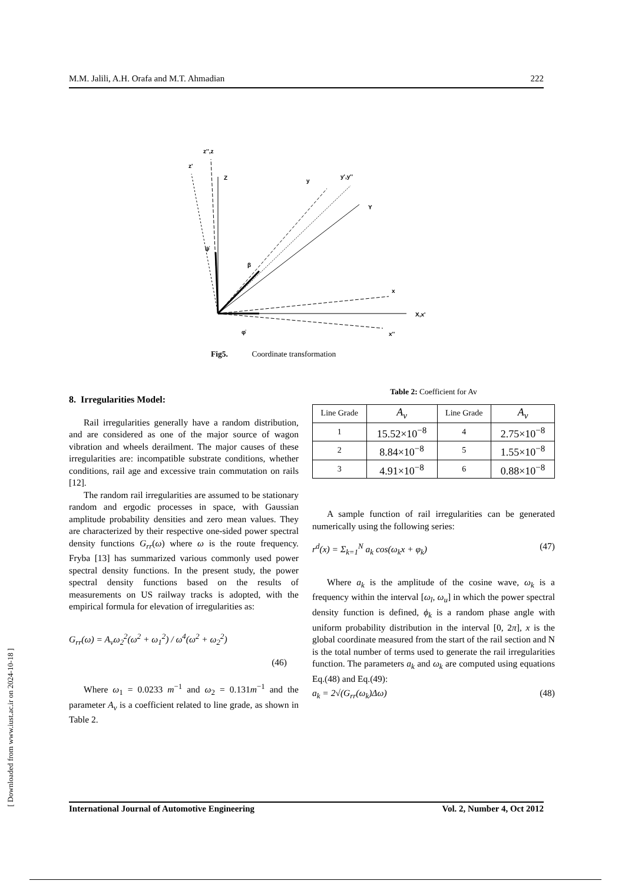M.M. Jalili, A.H. Orafa and M.T. Ahmadian 222
z'',z
z'
Z
y
y',y''
Y
x
X,x'
x''
ψ̇
β
φ̇
Fig5. Coordinate transformation
8. Irregularities Model:
Rail irregularities generally have a random distribution, and are considered as one of the major source of wagon vibration and wheels derailment. The major causes of these irregularities are: incompatible substrate conditions, whether conditions, rail age and excessive train commutation on rails [12].
The random rail irregularities are assumed to be stationary random and ergodic processes in space, with Gaussian amplitude probability densities and zero mean values. They are characterized by their respective one-sided power spectral density functions G<sub>rr</sub>(ω) where ω is the route frequency. Fryba [13] has summarized various commonly used power spectral density functions. In the present study, the power spectral density functions based on the results of measurements on US railway tracks is adopted, with the empirical formula for elevation of irregularities as:
G<sub>rr</sub>(ω) = A<sub>v</sub>ω<sub>2</sub><sup>2</sup>(ω<sup>2</sup> + ω<sub>1</sub><sup>2</sup>) / ω<sup>4</sup>(ω<sup>2</sup> + ω<sub>2</sub><sup>2</sup>)
(46)
Where ω<sub>1</sub> = 0.0233 m<sup>−1</sup> and ω<sub>2</sub> = 0.131m<sup>−1</sup> and the parameter A<sub>v</sub> is a coefficient related to line grade, as shown in Table 2.
Table 2: Coefficient for Av
| Line Grade | A<sub>v</sub> | Line Grade | A<sub>v</sub> |
| 1 | 15.52×10<sup>−8</sup> | 4 | 2.75×10<sup>−8</sup> |
| 2 | 8.84×10<sup>−8</sup> | 5 | 1.55×10<sup>−8</sup> |
| 3 | 4.91×10<sup>−8</sup> | 6 | 0.88×10<sup>−8</sup> |
A sample function of rail irregularities can be generated numerically using the following series:
r<sup>d</sup>(x) = Σ<sub>k=1</sub><sup>N</sup> a<sub>k</sub> cos(ω<sub>k</sub>x + φ<sub>k</sub>) (47)
Where a<sub>k</sub> is the amplitude of the cosine wave, ω<sub>k</sub> is a frequency within the interval [ω<sub>l</sub>, ω<sub>u</sub>] in which the power spectral density function is defined, ϕ<sub>k</sub> is a random phase angle with uniform probability distribution in the interval [0, 2π], x is the global coordinate measured from the start of the rail section and N is the total number of terms used to generate the rail irregularities function. The parameters a<sub>k</sub> and ω<sub>k</sub> are computed using equations Eq.(48) and Eq.(49):
a<sub>k</sub> = 2√(G<sub>rr</sub>(ω<sub>k</sub>)Δω) (48)
International Journal of Automotive Engineering Vol. 2, Number 4, Oct 2012
[ Downloaded from www.iust.ac.ir on 2024-10-18 ]